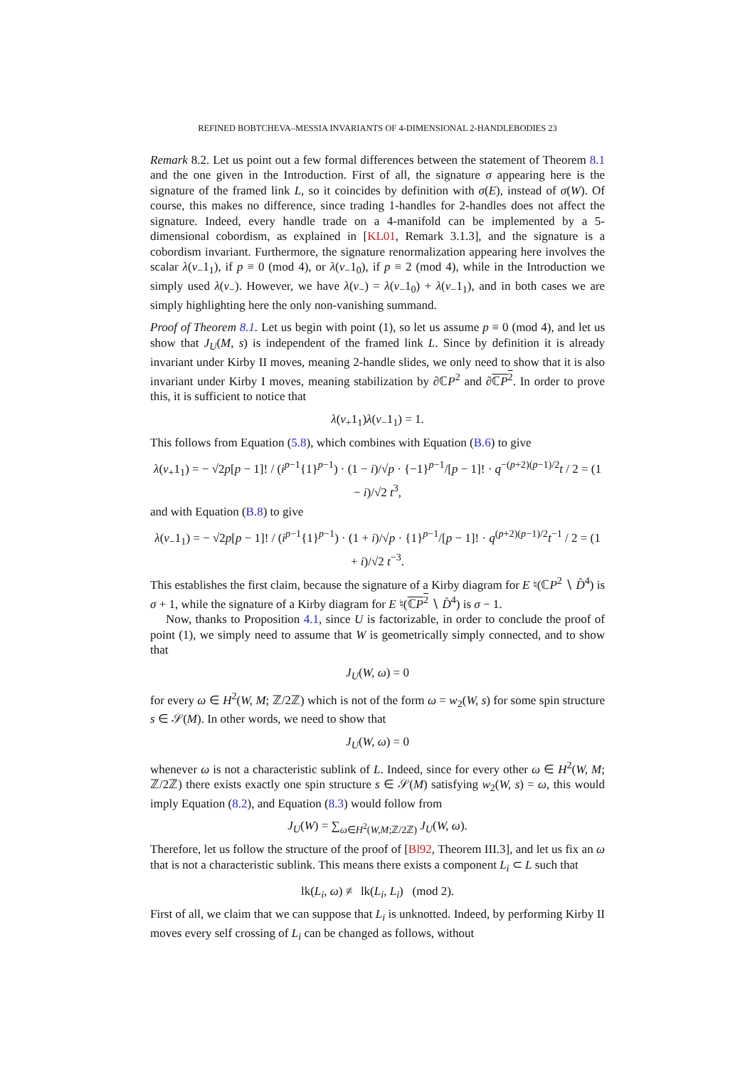REFINED BOBTCHEVA–MESSIA INVARIANTS OF 4-DIMENSIONAL 2-HANDLEBODIES 23
Remark 8.2. Let us point out a few formal differences between the statement of Theorem 8.1 and the one given in the Introduction. First of all, the signature σ appearing here is the signature of the framed link L, so it coincides by definition with σ(E), instead of σ(W). Of course, this makes no difference, since trading 1-handles for 2-handles does not affect the signature. Indeed, every handle trade on a 4-manifold can be implemented by a 5-dimensional cobordism, as explained in [KL01, Remark 3.1.3], and the signature is a cobordism invariant. Furthermore, the signature renormalization appearing here involves the scalar λ(v<sub>−</sub>1<sub>1</sub>), if p ≡ 0 (mod 4), or λ(v<sub>−</sub>1<sub>0</sub>), if p ≡ 2 (mod 4), while in the Introduction we simply used λ(v<sub>−</sub>). However, we have λ(v<sub>−</sub>) = λ(v<sub>−</sub>1<sub>0</sub>) + λ(v<sub>−</sub>1<sub>1</sub>), and in both cases we are simply highlighting here the only non-vanishing summand.
Proof of Theorem 8.1. Let us begin with point (1), so let us assume p ≡ 0 (mod 4), and let us show that J<sub>U</sub>(M, s) is independent of the framed link L. Since by definition it is already invariant under Kirby II moves, meaning 2-handle slides, we only need to show that it is also invariant under Kirby I moves, meaning stabilization by ∂ℂP<sup>2</sup> and ∂ℂP<sup>2</sup>. In order to prove this, it is sufficient to notice that
λ(v<sub>+</sub>1<sub>1</sub>)λ(v<sub>−</sub>1<sub>1</sub>) = 1.
This follows from Equation (5.8), which combines with Equation (B.6) to give
λ(v<sub>+</sub>1<sub>1</sub>) = − √2p[p − 1]! / (i<sup>p−1</sup>{1}<sup>p−1</sup>) · (1 − i)/√p · {−1}<sup>p−1</sup>/[p − 1]! · q<sup>−(p+2)(p−1)/2</sup>t / 2 = (1 − i)/√2 t<sup>3</sup>,
and with Equation (B.8) to give
λ(v<sub>−</sub>1<sub>1</sub>) = − √2p[p − 1]! / (i<sup>p−1</sup>{1}<sup>p−1</sup>) · (1 + i)/√p · {1}<sup>p−1</sup>/[p − 1]! · q<sup>(p+2)(p−1)/2</sup>t<sup>−1</sup> / 2 = (1 + i)/√2 t<sup>−3</sup>.
This establishes the first claim, because the signature of a Kirby diagram for E ♮(ℂP<sup>2</sup> ∖ D̊<sup>4</sup>) is σ + 1, while the signature of a Kirby diagram for E ♮(ℂP<sup>2</sup> ∖ D̊<sup>4</sup>) is σ − 1.
Now, thanks to Proposition 4.1, since U is factorizable, in order to conclude the proof of point (1), we simply need to assume that W is geometrically simply connected, and to show that
J<sub>U</sub>(W, ω) = 0
for every ω ∈ H<sup>2</sup>(W, M; ℤ/2ℤ) which is not of the form ω = w<sub>2</sub>(W, s) for some spin structure s ∈ 𝒮(M). In other words, we need to show that
J<sub>U</sub>(W, ω) = 0
whenever ω is not a characteristic sublink of L. Indeed, since for every other ω ∈ H<sup>2</sup>(W, M; ℤ/2ℤ) there exists exactly one spin structure s ∈ 𝒮(M) satisfying w<sub>2</sub>(W, s) = ω, this would imply Equation (8.2), and Equation (8.3) would follow from
J<sub>U</sub>(W) = ∑<sub>ω∈H<sup>2</sup>(W,M;ℤ/2ℤ)</sub> J<sub>U</sub>(W, ω).
Therefore, let us follow the structure of the proof of [Bl92, Theorem III.3], and let us fix an ω that is not a characteristic sublink. This means there exists a component L<sub>i</sub> ⊂ L such that
lk(L<sub>i</sub>, ω) ≢ lk(L<sub>i</sub>, L<sub>i</sub>) (mod 2).
First of all, we claim that we can suppose that L<sub>i</sub> is unknotted. Indeed, by performing Kirby II moves every self crossing of L<sub>i</sub> can be changed as follows, without